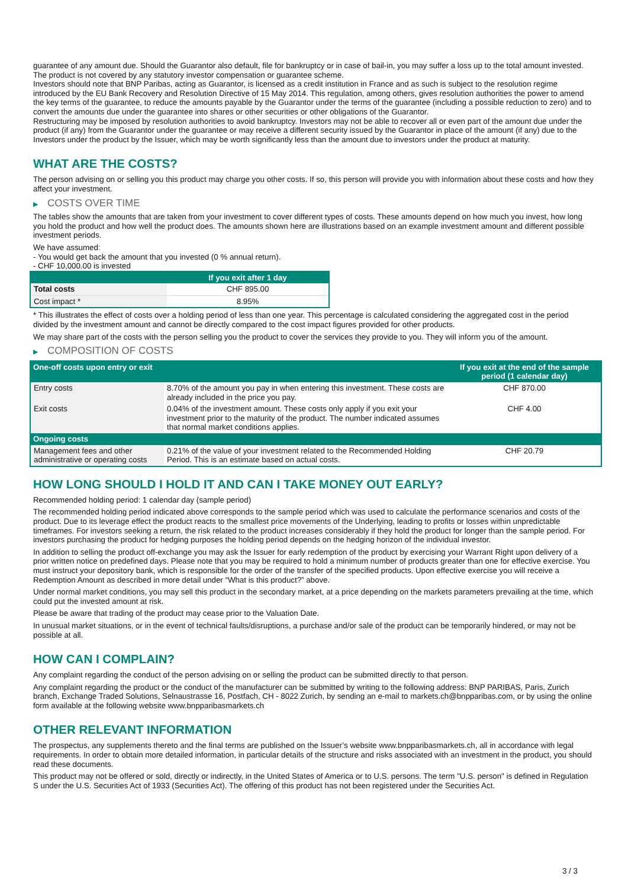guarantee of any amount due. Should the Guarantor also default, file for bankruptcy or in case of bail-in, you may suffer a loss up to the total amount invested.
The product is not covered by any statutory investor compensation or guarantee scheme.
Investors should note that BNP Paribas, acting as Guarantor, is licensed as a credit institution in France and as such is subject to the resolution regime introduced by the EU Bank Recovery and Resolution Directive of 15 May 2014. This regulation, among others, gives resolution authorities the power to amend the key terms of the guarantee, to reduce the amounts payable by the Guarantor under the terms of the guarantee (including a possible reduction to zero) and to convert the amounts due under the guarantee into shares or other securities or other obligations of the Guarantor.
Restructuring may be imposed by resolution authorities to avoid bankruptcy. Investors may not be able to recover all or even part of the amount due under the product (if any) from the Guarantor under the guarantee or may receive a different security issued by the Guarantor in place of the amount (if any) due to the Investors under the product by the Issuer, which may be worth significantly less than the amount due to investors under the product at maturity.
WHAT ARE THE COSTS?
The person advising on or selling you this product may charge you other costs. If so, this person will provide you with information about these costs and how they affect your investment.
▶ COSTS OVER TIME
The tables show the amounts that are taken from your investment to cover different types of costs. These amounts depend on how much you invest, how long you hold the product and how well the product does. The amounts shown here are illustrations based on an example investment amount and different possible investment periods.
We have assumed:
- You would get back the amount that you invested (0 % annual return).
- CHF 10,000.00 is invested
| | If you exit after 1 day |
| --- | --- |
| Total costs | CHF 895.00 |
| Cost impact * | 8.95% |
* This illustrates the effect of costs over a holding period of less than one year. This percentage is calculated considering the aggregated cost in the period divided by the investment amount and cannot be directly compared to the cost impact figures provided for other products.
We may share part of the costs with the person selling you the product to cover the services they provide to you. They will inform you of the amount.
▶ COMPOSITION OF COSTS
| One-off costs upon entry or exit | | If you exit at the end of the sample period (1 calendar day) |
| --- | --- | --- |
| Entry costs | 8.70% of the amount you pay in when entering this investment. These costs are already included in the price you pay. | CHF 870.00 |
| Exit costs | 0.04% of the investment amount. These costs only apply if you exit your investment prior to the maturity of the product. The number indicated assumes that normal market conditions applies. | CHF 4.00 |
| Ongoing costs | | |
| Management fees and other administrative or operating costs | 0.21% of the value of your investment related to the Recommended Holding Period. This is an estimate based on actual costs. | CHF 20.79 |
HOW LONG SHOULD I HOLD IT AND CAN I TAKE MONEY OUT EARLY?
Recommended holding period: 1 calendar day (sample period)
The recommended holding period indicated above corresponds to the sample period which was used to calculate the performance scenarios and costs of the product. Due to its leverage effect the product reacts to the smallest price movements of the Underlying, leading to profits or losses within unpredictable timeframes. For investors seeking a return, the risk related to the product increases considerably if they hold the product for longer than the sample period. For investors purchasing the product for hedging purposes the holding period depends on the hedging horizon of the individual investor.
In addition to selling the product off-exchange you may ask the Issuer for early redemption of the product by exercising your Warrant Right upon delivery of a prior written notice on predefined days. Please note that you may be required to hold a minimum number of products greater than one for effective exercise. You must instruct your depository bank, which is responsible for the order of the transfer of the specified products. Upon effective exercise you will receive a Redemption Amount as described in more detail under “What is this product?” above.
Under normal market conditions, you may sell this product in the secondary market, at a price depending on the markets parameters prevailing at the time, which could put the invested amount at risk.
Please be aware that trading of the product may cease prior to the Valuation Date.
In unusual market situations, or in the event of technical faults/disruptions, a purchase and/or sale of the product can be temporarily hindered, or may not be possible at all.
HOW CAN I COMPLAIN?
Any complaint regarding the conduct of the person advising on or selling the product can be submitted directly to that person.
Any complaint regarding the product or the conduct of the manufacturer can be submitted by writing to the following address: BNP PARIBAS, Paris, Zurich branch, Exchange Traded Solutions, Selnaustrasse 16, Postfach, CH - 8022 Zurich, by sending an e-mail to markets.ch@bnpparibas.com, or by using the online form available at the following website www.bnpparibasmarkets.ch
OTHER RELEVANT INFORMATION
The prospectus, any supplements thereto and the final terms are published on the Issuer’s website www.bnpparibasmarkets.ch, all in accordance with legal requirements. In order to obtain more detailed information, in particular details of the structure and risks associated with an investment in the product, you should read these documents.
This product may not be offered or sold, directly or indirectly, in the United States of America or to U.S. persons. The term "U.S. person" is defined in Regulation S under the U.S. Securities Act of 1933 (Securities Act). The offering of this product has not been registered under the Securities Act.
3 / 3